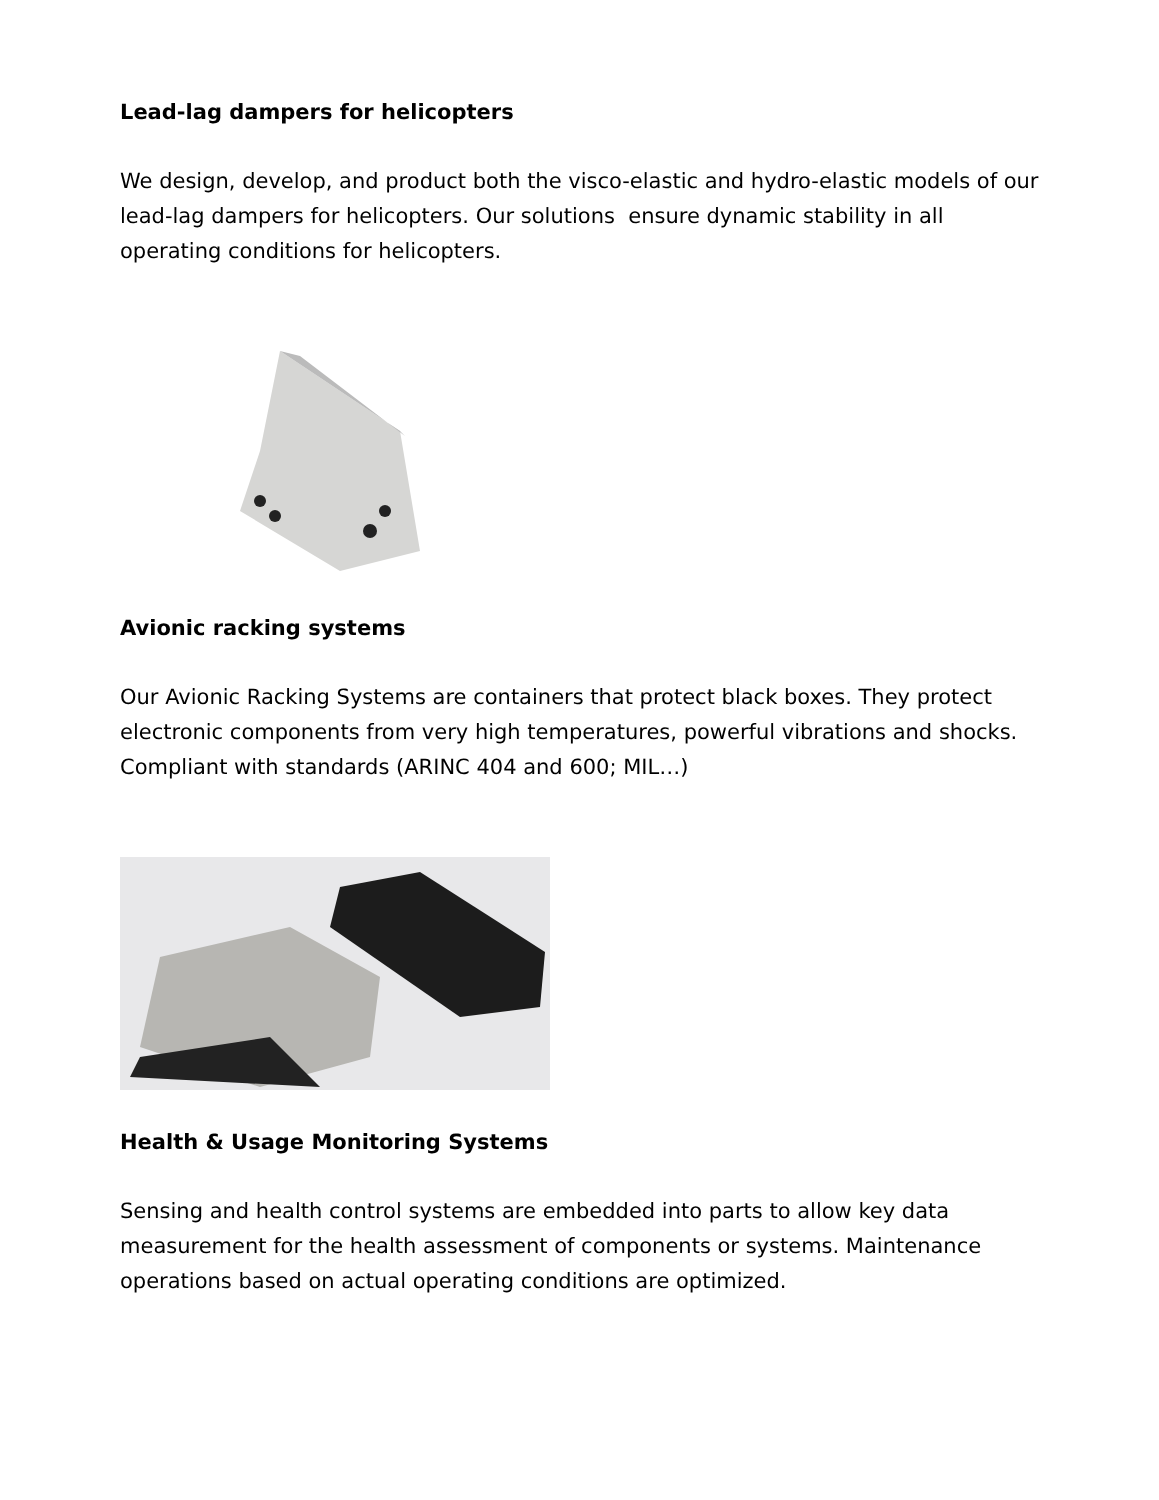Lead-lag dampers for helicopters
We design, develop, and product both the visco-elastic and hydro-elastic models of our lead-lag dampers for helicopters. Our solutions ensure dynamic stability in all operating conditions for helicopters.
Avionic racking systems
Our Avionic Racking Systems are containers that protect black boxes. They protect electronic components from very high temperatures, powerful vibrations and shocks. Compliant with standards (ARINC 404 and 600; MIL…)
Health & Usage Monitoring Systems
Sensing and health control systems are embedded into parts to allow key data measurement for the health assessment of components or systems. Maintenance operations based on actual operating conditions are optimized.